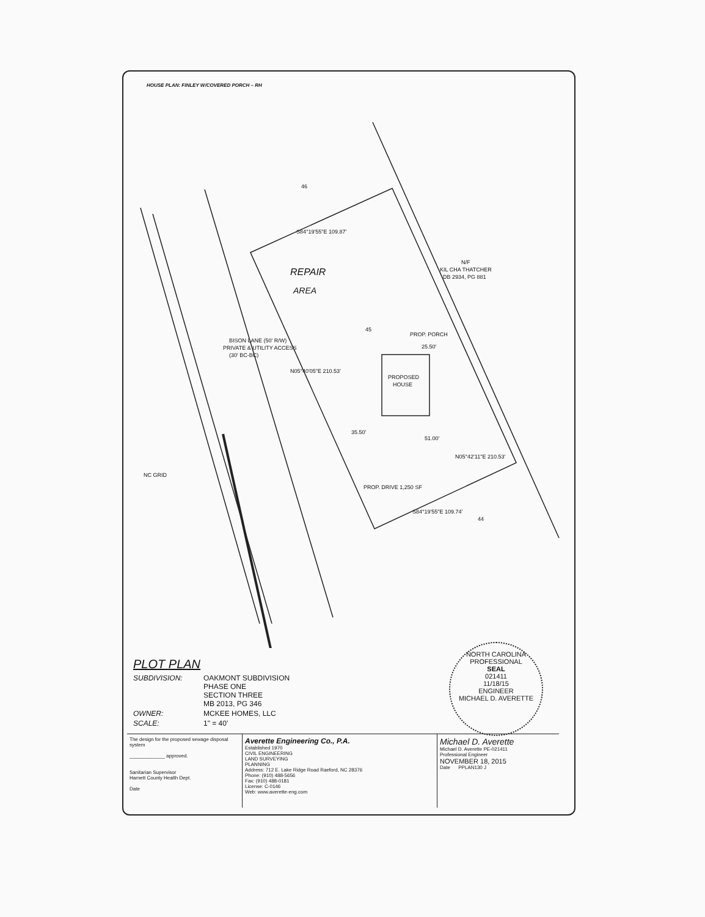HOUSE PLAN: FINLEY W/COVERED PORCH – RH
46
45
44
S84°19'55"E 109.87'
PROPOSED
HOUSE
PROP. PORCH
N05°42'11"E 210.53'
N05°40'05"E 210.53'
35.50'
25.50'
51.00'
PROP. DRIVE 1,250 SF
S84°19'55"E 109.74'
BISON LANE (50' R/W)
PRIVATE & UTILITY ACCESS
(30' BC-BC)
N/F
KIL CHA THATCHER
DB 2934, PG 881
NC GRID
REPAIR
AREA
PLOT PLAN
SUBDIVISION: OAKMONT SUBDIVISION
PHASE ONE
SECTION THREE
MB 2013, PG 346
OWNER: MCKEE HOMES, LLC
SCALE: 1" = 40'
NORTH CAROLINA
PROFESSIONAL
SEAL
021411
11/18/15
ENGINEER
MICHAEL D. AVERETTE
The design for the proposed sewage disposal system
_____________ approved.
Sanitarian Supervisor
Harnett County Health Dept.
Date
Averette Engineering Co., P.A.
Established 1970
CIVIL ENGINEERING
LAND SURVEYING
PLANNING
Address: 712 E. Lake Ridge Road Raeford, NC 28376
Phone: (910) 488-5656
Fax: (910) 488-0181
License: C-0146
Web: www.averette-eng.com
Michael D. Averette
Michael D. Averette PE-021411
Professional Engineer
NOVEMBER 18, 2015
Date PPLAN130 J